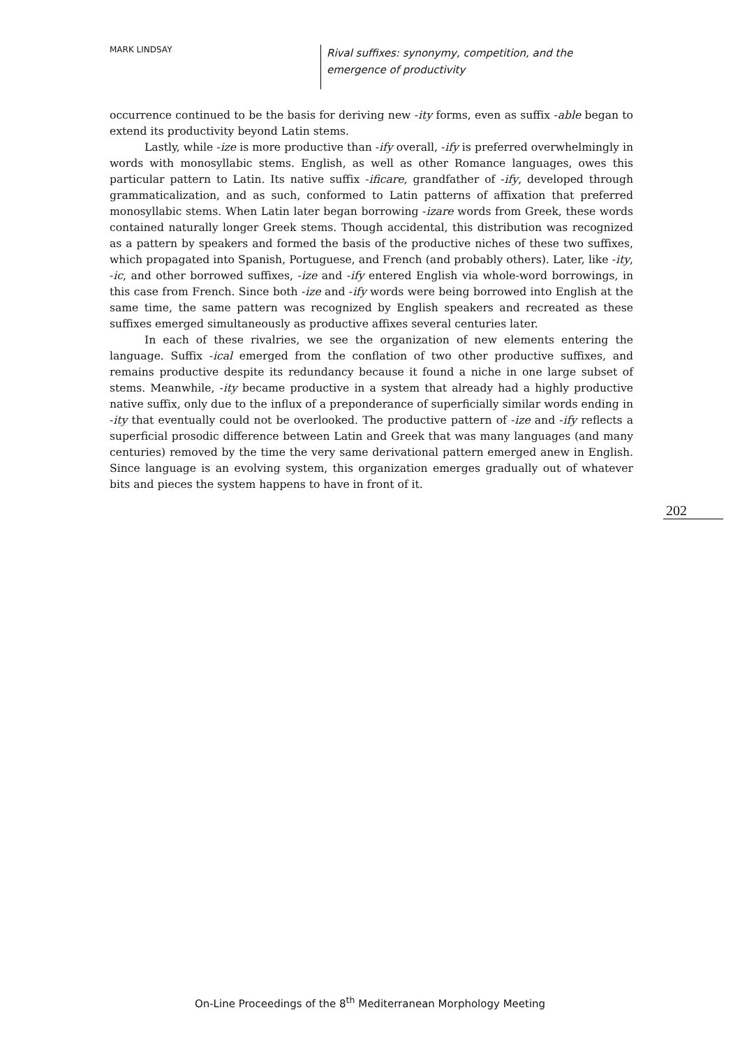MARK LINDSAY
Rival suffixes: synonymy, competition, and the emergence of productivity
occurrence continued to be the basis for deriving new -ity forms, even as suffix -able began to extend its productivity beyond Latin stems.
Lastly, while -ize is more productive than -ify overall, -ify is preferred overwhelmingly in words with monosyllabic stems. English, as well as other Romance languages, owes this particular pattern to Latin. Its native suffix -ificare, grandfather of -ify, developed through grammaticalization, and as such, conformed to Latin patterns of affixation that preferred monosyllabic stems. When Latin later began borrowing -izare words from Greek, these words contained naturally longer Greek stems. Though accidental, this distribution was recognized as a pattern by speakers and formed the basis of the productive niches of these two suffixes, which propagated into Spanish, Portuguese, and French (and probably others). Later, like -ity, -ic, and other borrowed suffixes, -ize and -ify entered English via whole-word borrowings, in this case from French. Since both -ize and -ify words were being borrowed into English at the same time, the same pattern was recognized by English speakers and recreated as these suffixes emerged simultaneously as productive affixes several centuries later.
In each of these rivalries, we see the organization of new elements entering the language. Suffix -ical emerged from the conflation of two other productive suffixes, and remains productive despite its redundancy because it found a niche in one large subset of stems. Meanwhile, -ity became productive in a system that already had a highly productive native suffix, only due to the influx of a preponderance of superficially similar words ending in -ity that eventually could not be overlooked. The productive pattern of -ize and -ify reflects a superficial prosodic difference between Latin and Greek that was many languages (and many centuries) removed by the time the very same derivational pattern emerged anew in English. Since language is an evolving system, this organization emerges gradually out of whatever bits and pieces the system happens to have in front of it.
202
On-Line Proceedings of the 8<sup>th</sup> Mediterranean Morphology Meeting